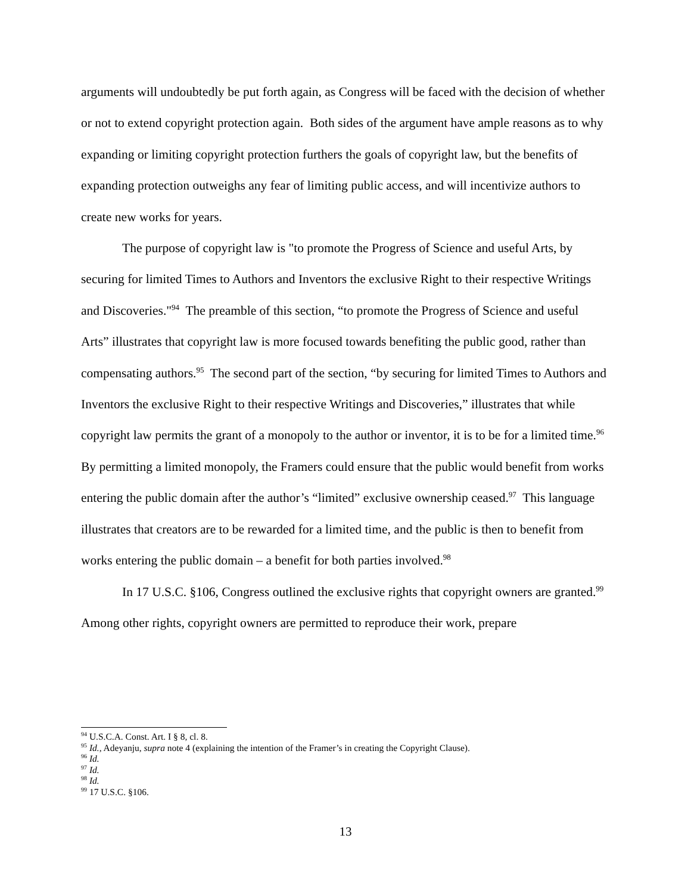arguments will undoubtedly be put forth again, as Congress will be faced with the decision of whether or not to extend copyright protection again. Both sides of the argument have ample reasons as to why expanding or limiting copyright protection furthers the goals of copyright law, but the benefits of expanding protection outweighs any fear of limiting public access, and will incentivize authors to create new works for years.
The purpose of copyright law is "to promote the Progress of Science and useful Arts, by securing for limited Times to Authors and Inventors the exclusive Right to their respective Writings and Discoveries."<sup>94</sup> The preamble of this section, “to promote the Progress of Science and useful Arts” illustrates that copyright law is more focused towards benefiting the public good, rather than compensating authors.<sup>95</sup> The second part of the section, “by securing for limited Times to Authors and Inventors the exclusive Right to their respective Writings and Discoveries,” illustrates that while copyright law permits the grant of a monopoly to the author or inventor, it is to be for a limited time.<sup>96</sup> By permitting a limited monopoly, the Framers could ensure that the public would benefit from works entering the public domain after the author’s “limited” exclusive ownership ceased.<sup>97</sup> This language illustrates that creators are to be rewarded for a limited time, and the public is then to benefit from works entering the public domain – a benefit for both parties involved.<sup>98</sup>
In 17 U.S.C. §106, Congress outlined the exclusive rights that copyright owners are granted.<sup>99</sup> Among other rights, copyright owners are permitted to reproduce their work, prepare
<sup>94</sup> U.S.C.A. Const. Art. I § 8, cl. 8.
<sup>95</sup> Id., Adeyanju, supra note 4 (explaining the intention of the Framer’s in creating the Copyright Clause).
<sup>96</sup> Id.
<sup>97</sup> Id.
<sup>98</sup> Id.
<sup>99</sup> 17 U.S.C. §106.
13